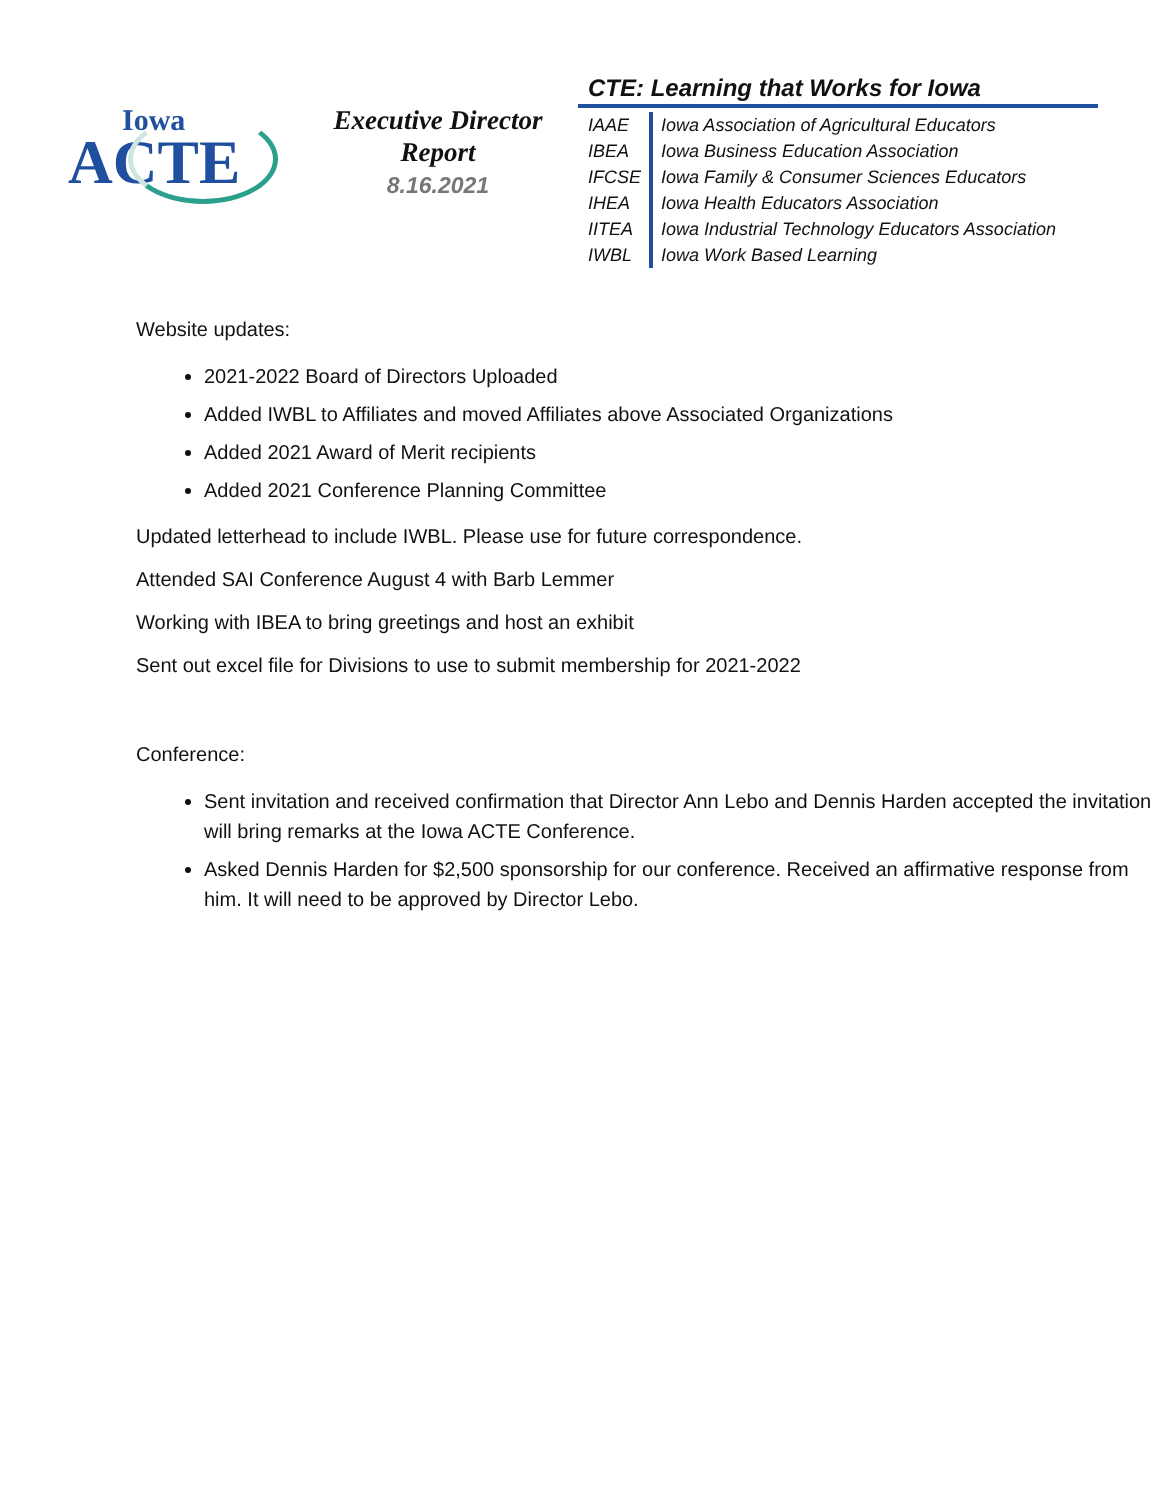Iowa
ACTE
Executive Director
Report
8.16.2021
CTE: Learning that Works for Iowa
| IAAE | Iowa Association of Agricultural Educators |
| IBEA | Iowa Business Education Association |
| IFCSE | Iowa Family & Consumer Sciences Educators |
| IHEA | Iowa Health Educators Association |
| IITEA | Iowa Industrial Technology Educators Association |
| IWBL | Iowa Work Based Learning |
Website updates:
2021-2022 Board of Directors Uploaded
Added IWBL to Affiliates and moved Affiliates above Associated Organizations
Added 2021 Award of Merit recipients
Added 2021 Conference Planning Committee
Updated letterhead to include IWBL. Please use for future correspondence.
Attended SAI Conference August 4 with Barb Lemmer
Working with IBEA to bring greetings and host an exhibit
Sent out excel file for Divisions to use to submit membership for 2021-2022
Conference:
Sent invitation and received confirmation that Director Ann Lebo and Dennis Harden accepted the invitation will bring remarks at the Iowa ACTE Conference.
Asked Dennis Harden for $2,500 sponsorship for our conference. Received an affirmative response from him. It will need to be approved by Director Lebo.